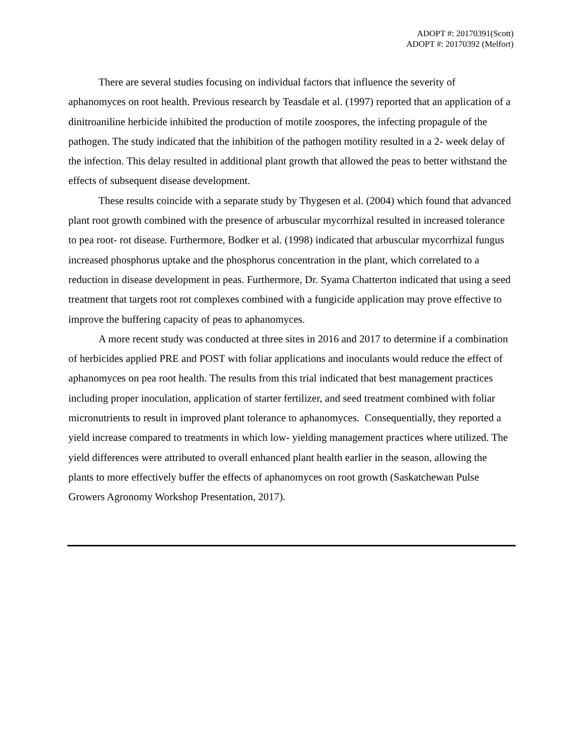ADOPT #: 20170391(Scott)
ADOPT #: 20170392 (Melfort)
There are several studies focusing on individual factors that influence the severity of aphanomyces on root health. Previous research by Teasdale et al. (1997) reported that an application of a dinitroaniline herbicide inhibited the production of motile zoospores, the infecting propagule of the pathogen. The study indicated that the inhibition of the pathogen motility resulted in a 2- week delay of the infection. This delay resulted in additional plant growth that allowed the peas to better withstand the effects of subsequent disease development.
These results coincide with a separate study by Thygesen et al. (2004) which found that advanced plant root growth combined with the presence of arbuscular mycorrhizal resulted in increased tolerance to pea root- rot disease. Furthermore, Bodker et al. (1998) indicated that arbuscular mycorrhizal fungus increased phosphorus uptake and the phosphorus concentration in the plant, which correlated to a reduction in disease development in peas. Furthermore, Dr. Syama Chatterton indicated that using a seed treatment that targets root rot complexes combined with a fungicide application may prove effective to improve the buffering capacity of peas to aphanomyces.
A more recent study was conducted at three sites in 2016 and 2017 to determine if a combination of herbicides applied PRE and POST with foliar applications and inoculants would reduce the effect of aphanomyces on pea root health. The results from this trial indicated that best management practices including proper inoculation, application of starter fertilizer, and seed treatment combined with foliar micronutrients to result in improved plant tolerance to aphanomyces. Consequentially, they reported a yield increase compared to treatments in which low- yielding management practices where utilized. The yield differences were attributed to overall enhanced plant health earlier in the season, allowing the plants to more effectively buffer the effects of aphanomyces on root growth (Saskatchewan Pulse Growers Agronomy Workshop Presentation, 2017).